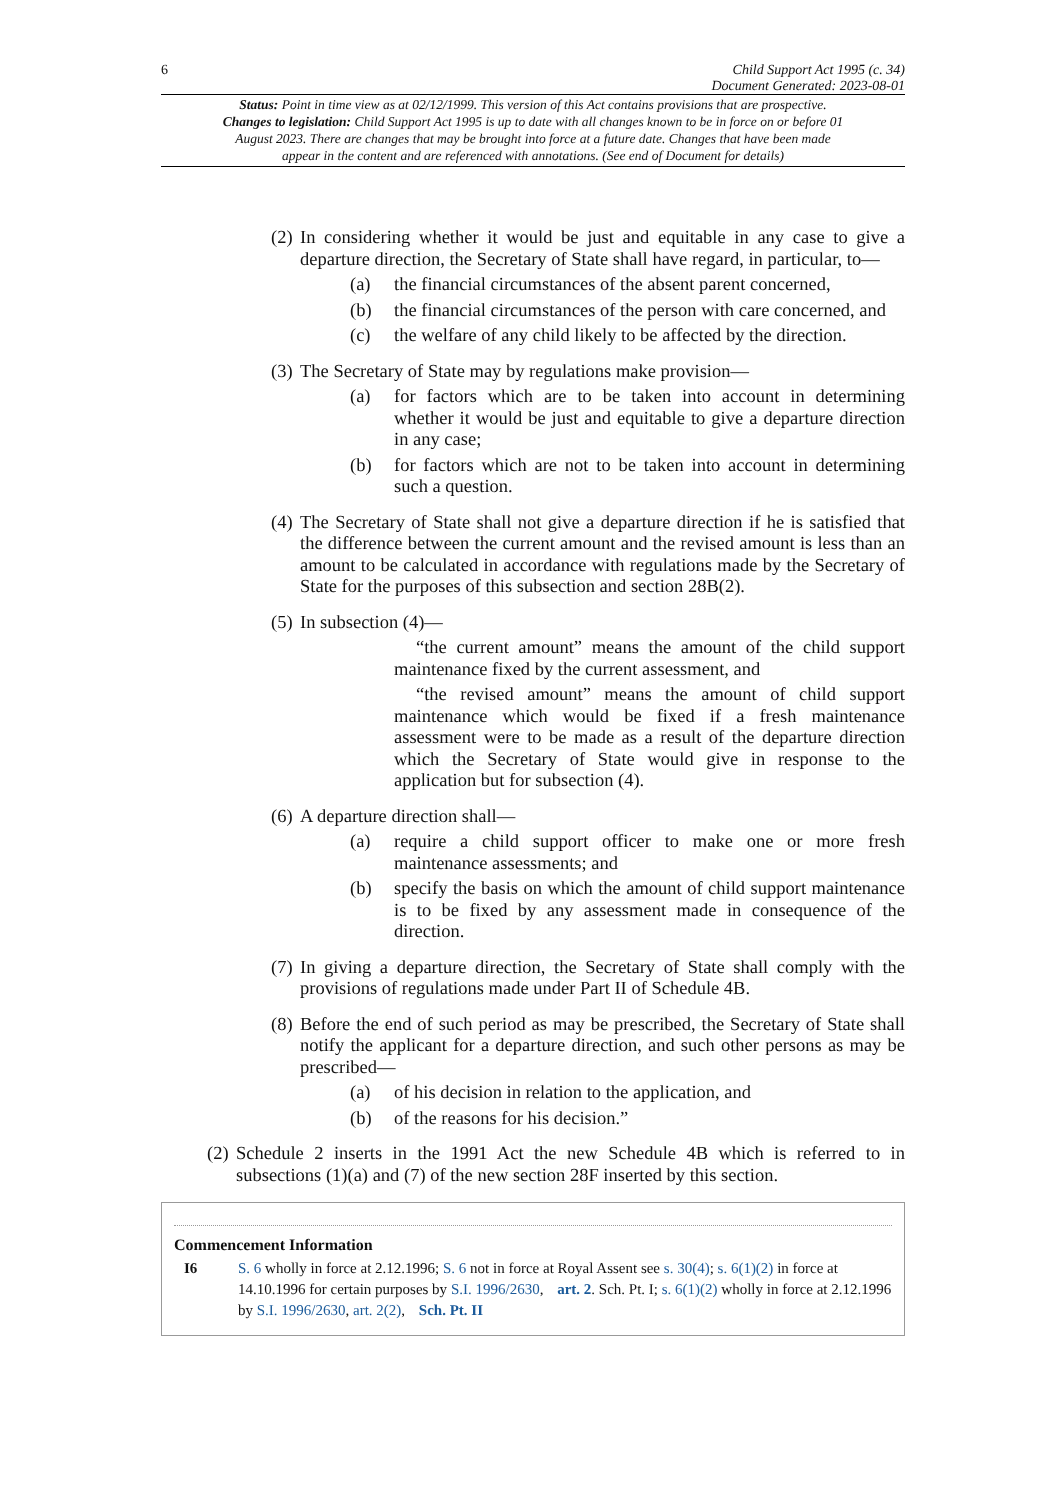6 Child Support Act 1995 (c. 34)
Document Generated: 2023-08-01
Status: Point in time view as at 02/12/1999. This version of this Act contains provisions that are prospective.
Changes to legislation: Child Support Act 1995 is up to date with all changes known to be in force on or before 01 August 2023. There are changes that may be brought into force at a future date. Changes that have been made appear in the content and are referenced with annotations. (See end of Document for details)
(2)
In considering whether it would be just and equitable in any case to give a departure direction, the Secretary of State shall have regard, in particular, to—
(a) the financial circumstances of the absent parent concerned,
(b) the financial circumstances of the person with care concerned, and
(c) the welfare of any child likely to be affected by the direction.
(3)
The Secretary of State may by regulations make provision—
(a) for factors which are to be taken into account in determining whether it would be just and equitable to give a departure direction in any case;
(b) for factors which are not to be taken into account in determining such a question.
(4)
The Secretary of State shall not give a departure direction if he is satisfied that the difference between the current amount and the revised amount is less than an amount to be calculated in accordance with regulations made by the Secretary of State for the purposes of this subsection and section 28B(2).
(5)
In subsection (4)—
“the current amount” means the amount of the child support maintenance fixed by the current assessment, and
“the revised amount” means the amount of child support maintenance which would be fixed if a fresh maintenance assessment were to be made as a result of the departure direction which the Secretary of State would give in response to the application but for subsection (4).
(6)
A departure direction shall—
(a) require a child support officer to make one or more fresh maintenance assessments; and
(b) specify the basis on which the amount of child support maintenance is to be fixed by any assessment made in consequence of the direction.
(7)
In giving a departure direction, the Secretary of State shall comply with the provisions of regulations made under Part II of Schedule 4B.
(8)
Before the end of such period as may be prescribed, the Secretary of State shall notify the applicant for a departure direction, and such other persons as may be prescribed—
(a) of his decision in relation to the application, and
(b) of the reasons for his decision.”
(2)
Schedule 2 inserts in the 1991 Act the new Schedule 4B which is referred to in subsections (1)(a) and (7) of the new section 28F inserted by this section.
Commencement Information
I6 S. 6 wholly in force at 2.12.1996; S. 6 not in force at Royal Assent see s. 30(4); s. 6(1)(2) in force at 14.10.1996 for certain purposes by S.I. 1996/2630, art. 2. Sch. Pt. I; s. 6(1)(2) wholly in force at 2.12.1996 by S.I. 1996/2630, art. 2(2), Sch. Pt. II